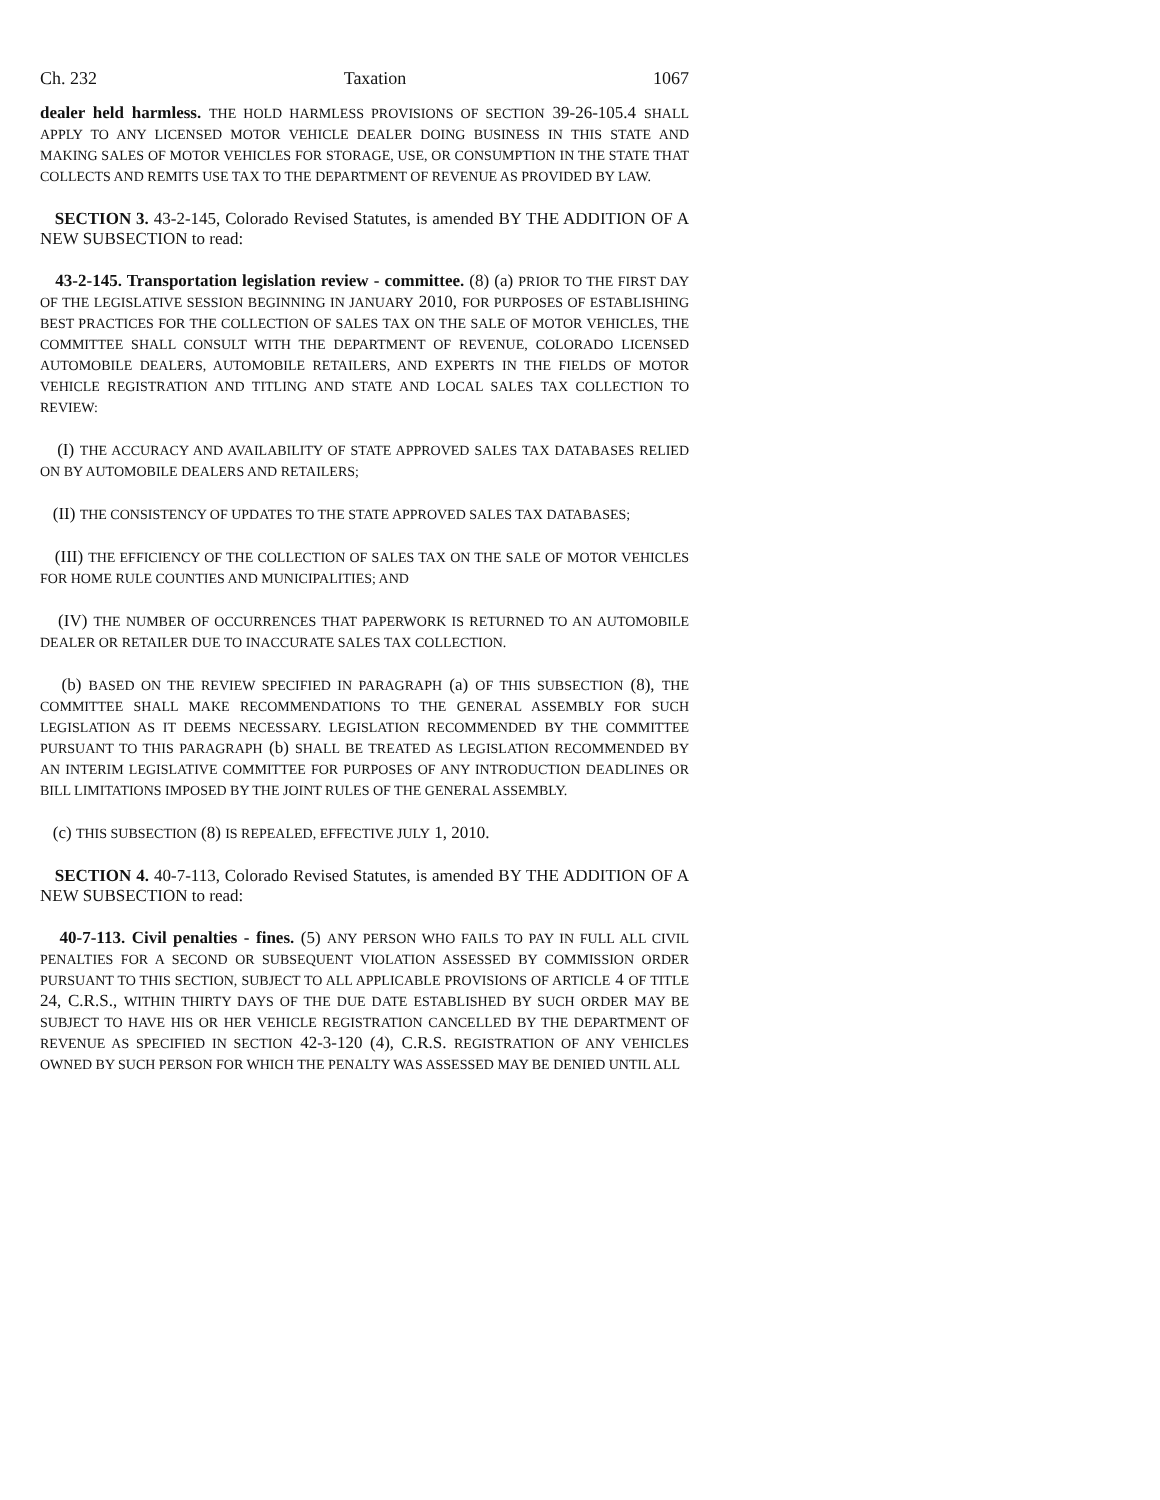Ch. 232 Taxation 1067
dealer held harmless. THE HOLD HARMLESS PROVISIONS OF SECTION 39-26-105.4 SHALL APPLY TO ANY LICENSED MOTOR VEHICLE DEALER DOING BUSINESS IN THIS STATE AND MAKING SALES OF MOTOR VEHICLES FOR STORAGE, USE, OR CONSUMPTION IN THE STATE THAT COLLECTS AND REMITS USE TAX TO THE DEPARTMENT OF REVENUE AS PROVIDED BY LAW.
SECTION 3. 43-2-145, Colorado Revised Statutes, is amended BY THE ADDITION OF A NEW SUBSECTION to read:
43-2-145. Transportation legislation review - committee. (8) (a) PRIOR TO THE FIRST DAY OF THE LEGISLATIVE SESSION BEGINNING IN JANUARY 2010, FOR PURPOSES OF ESTABLISHING BEST PRACTICES FOR THE COLLECTION OF SALES TAX ON THE SALE OF MOTOR VEHICLES, THE COMMITTEE SHALL CONSULT WITH THE DEPARTMENT OF REVENUE, COLORADO LICENSED AUTOMOBILE DEALERS, AUTOMOBILE RETAILERS, AND EXPERTS IN THE FIELDS OF MOTOR VEHICLE REGISTRATION AND TITLING AND STATE AND LOCAL SALES TAX COLLECTION TO REVIEW:
(I) THE ACCURACY AND AVAILABILITY OF STATE APPROVED SALES TAX DATABASES RELIED ON BY AUTOMOBILE DEALERS AND RETAILERS;
(II) THE CONSISTENCY OF UPDATES TO THE STATE APPROVED SALES TAX DATABASES;
(III) THE EFFICIENCY OF THE COLLECTION OF SALES TAX ON THE SALE OF MOTOR VEHICLES FOR HOME RULE COUNTIES AND MUNICIPALITIES; AND
(IV) THE NUMBER OF OCCURRENCES THAT PAPERWORK IS RETURNED TO AN AUTOMOBILE DEALER OR RETAILER DUE TO INACCURATE SALES TAX COLLECTION.
(b) BASED ON THE REVIEW SPECIFIED IN PARAGRAPH (a) OF THIS SUBSECTION (8), THE COMMITTEE SHALL MAKE RECOMMENDATIONS TO THE GENERAL ASSEMBLY FOR SUCH LEGISLATION AS IT DEEMS NECESSARY. LEGISLATION RECOMMENDED BY THE COMMITTEE PURSUANT TO THIS PARAGRAPH (b) SHALL BE TREATED AS LEGISLATION RECOMMENDED BY AN INTERIM LEGISLATIVE COMMITTEE FOR PURPOSES OF ANY INTRODUCTION DEADLINES OR BILL LIMITATIONS IMPOSED BY THE JOINT RULES OF THE GENERAL ASSEMBLY.
(c) THIS SUBSECTION (8) IS REPEALED, EFFECTIVE JULY 1, 2010.
SECTION 4. 40-7-113, Colorado Revised Statutes, is amended BY THE ADDITION OF A NEW SUBSECTION to read:
40-7-113. Civil penalties - fines. (5) ANY PERSON WHO FAILS TO PAY IN FULL ALL CIVIL PENALTIES FOR A SECOND OR SUBSEQUENT VIOLATION ASSESSED BY COMMISSION ORDER PURSUANT TO THIS SECTION, SUBJECT TO ALL APPLICABLE PROVISIONS OF ARTICLE 4 OF TITLE 24, C.R.S., WITHIN THIRTY DAYS OF THE DUE DATE ESTABLISHED BY SUCH ORDER MAY BE SUBJECT TO HAVE HIS OR HER VEHICLE REGISTRATION CANCELLED BY THE DEPARTMENT OF REVENUE AS SPECIFIED IN SECTION 42-3-120 (4), C.R.S. REGISTRATION OF ANY VEHICLES OWNED BY SUCH PERSON FOR WHICH THE PENALTY WAS ASSESSED MAY BE DENIED UNTIL ALL